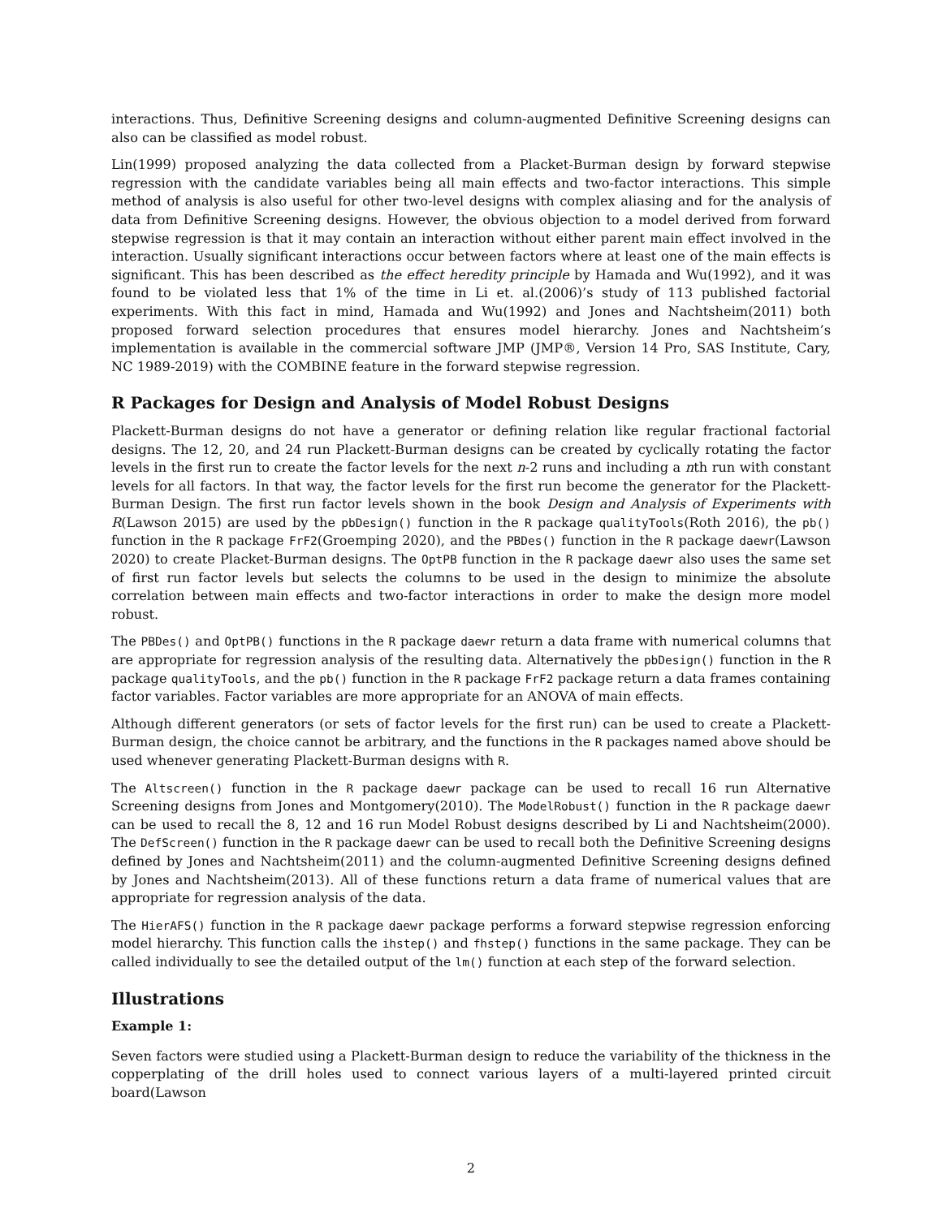interactions. Thus, Definitive Screening designs and column-augmented Definitive Screening designs can also can be classified as model robust.
Lin(1999) proposed analyzing the data collected from a Placket-Burman design by forward stepwise regression with the candidate variables being all main effects and two-factor interactions. This simple method of analysis is also useful for other two-level designs with complex aliasing and for the analysis of data from Definitive Screening designs. However, the obvious objection to a model derived from forward stepwise regression is that it may contain an interaction without either parent main effect involved in the interaction. Usually significant interactions occur between factors where at least one of the main effects is significant. This has been described as the effect heredity principle by Hamada and Wu(1992), and it was found to be violated less that 1% of the time in Li et. al.(2006)’s study of 113 published factorial experiments. With this fact in mind, Hamada and Wu(1992) and Jones and Nachtsheim(2011) both proposed forward selection procedures that ensures model hierarchy. Jones and Nachtsheim’s implementation is available in the commercial software JMP (JMP®, Version 14 Pro, SAS Institute, Cary, NC 1989-2019) with the COMBINE feature in the forward stepwise regression.
R Packages for Design and Analysis of Model Robust Designs
Plackett-Burman designs do not have a generator or defining relation like regular fractional factorial designs. The 12, 20, and 24 run Plackett-Burman designs can be created by cyclically rotating the factor levels in the first run to create the factor levels for the next n-2 runs and including a nth run with constant levels for all factors. In that way, the factor levels for the first run become the generator for the Plackett-Burman Design. The first run factor levels shown in the book Design and Analysis of Experiments with R(Lawson 2015) are used by the pbDesign() function in the R package qualityTools(Roth 2016), the pb() function in the R package FrF2(Groemping 2020), and the PBDes() function in the R package daewr(Lawson 2020) to create Placket-Burman designs. The OptPB function in the R package daewr also uses the same set of first run factor levels but selects the columns to be used in the design to minimize the absolute correlation between main effects and two-factor interactions in order to make the design more model robust.
The PBDes() and OptPB() functions in the R package daewr return a data frame with numerical columns that are appropriate for regression analysis of the resulting data. Alternatively the pbDesign() function in the R package qualityTools, and the pb() function in the R package FrF2 package return a data frames containing factor variables. Factor variables are more appropriate for an ANOVA of main effects.
Although different generators (or sets of factor levels for the first run) can be used to create a Plackett-Burman design, the choice cannot be arbitrary, and the functions in the R packages named above should be used whenever generating Plackett-Burman designs with R.
The Altscreen() function in the R package daewr package can be used to recall 16 run Alternative Screening designs from Jones and Montgomery(2010). The ModelRobust() function in the R package daewr can be used to recall the 8, 12 and 16 run Model Robust designs described by Li and Nachtsheim(2000). The DefScreen() function in the R package daewr can be used to recall both the Definitive Screening designs defined by Jones and Nachtsheim(2011) and the column-augmented Definitive Screening designs defined by Jones and Nachtsheim(2013). All of these functions return a data frame of numerical values that are appropriate for regression analysis of the data.
The HierAFS() function in the R package daewr package performs a forward stepwise regression enforcing model hierarchy. This function calls the ihstep() and fhstep() functions in the same package. They can be called individually to see the detailed output of the lm() function at each step of the forward selection.
Illustrations
Example 1:
Seven factors were studied using a Plackett-Burman design to reduce the variability of the thickness in the copperplating of the drill holes used to connect various layers of a multi-layered printed circuit board(Lawson
2